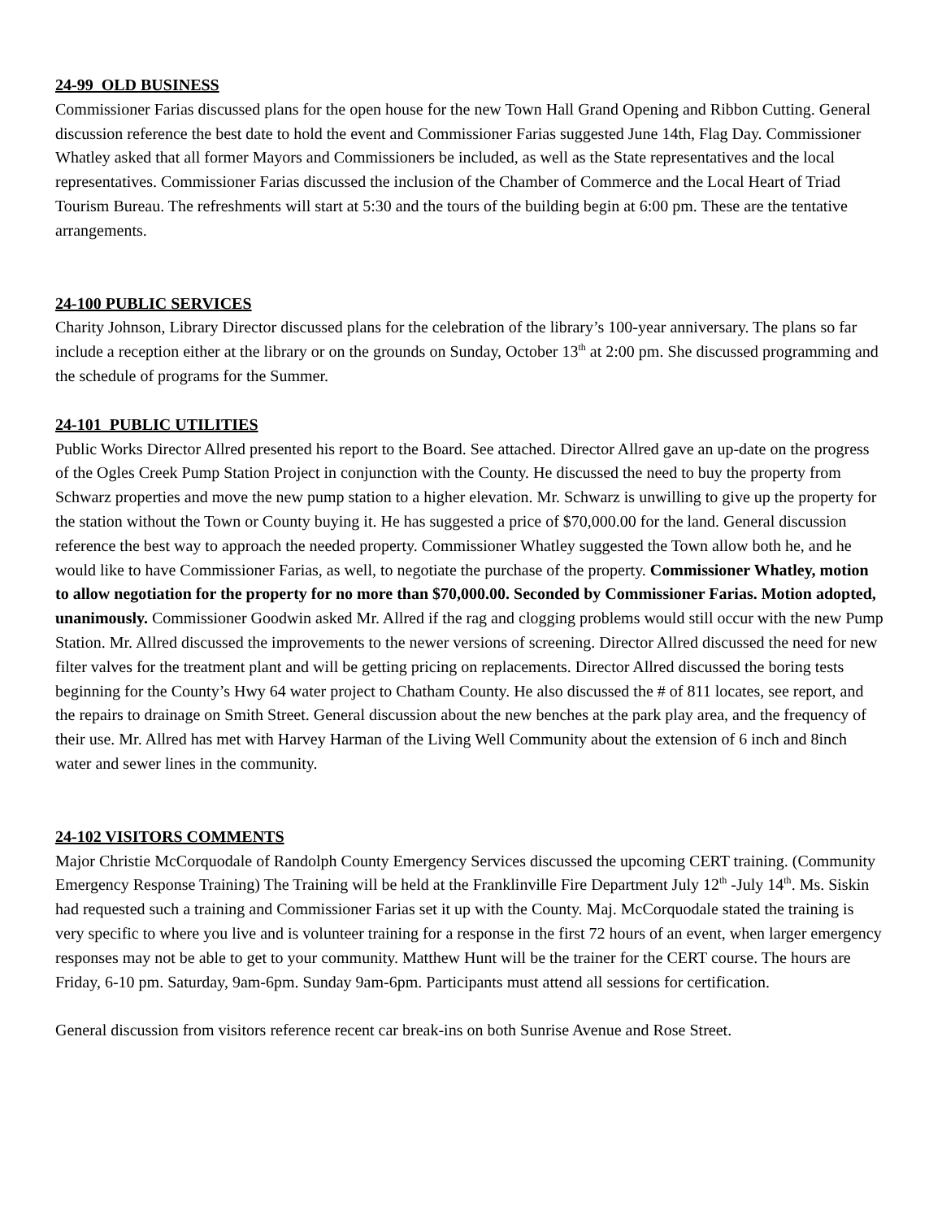24-99 OLD BUSINESS
Commissioner Farias discussed plans for the open house for the new Town Hall Grand Opening and Ribbon Cutting. General discussion reference the best date to hold the event and Commissioner Farias suggested June 14th, Flag Day. Commissioner Whatley asked that all former Mayors and Commissioners be included, as well as the State representatives and the local representatives. Commissioner Farias discussed the inclusion of the Chamber of Commerce and the Local Heart of Triad Tourism Bureau. The refreshments will start at 5:30 and the tours of the building begin at 6:00 pm. These are the tentative arrangements.
24-100 PUBLIC SERVICES
Charity Johnson, Library Director discussed plans for the celebration of the library’s 100-year anniversary. The plans so far include a reception either at the library or on the grounds on Sunday, October 13<sup>th</sup> at 2:00 pm. She discussed programming and the schedule of programs for the Summer.
24-101 PUBLIC UTILITIES
Public Works Director Allred presented his report to the Board. See attached. Director Allred gave an up-date on the progress of the Ogles Creek Pump Station Project in conjunction with the County. He discussed the need to buy the property from Schwarz properties and move the new pump station to a higher elevation. Mr. Schwarz is unwilling to give up the property for the station without the Town or County buying it. He has suggested a price of $70,000.00 for the land. General discussion reference the best way to approach the needed property. Commissioner Whatley suggested the Town allow both he, and he would like to have Commissioner Farias, as well, to negotiate the purchase of the property. Commissioner Whatley, motion to allow negotiation for the property for no more than $70,000.00. Seconded by Commissioner Farias. Motion adopted, unanimously. Commissioner Goodwin asked Mr. Allred if the rag and clogging problems would still occur with the new Pump Station. Mr. Allred discussed the improvements to the newer versions of screening. Director Allred discussed the need for new filter valves for the treatment plant and will be getting pricing on replacements. Director Allred discussed the boring tests beginning for the County’s Hwy 64 water project to Chatham County. He also discussed the # of 811 locates, see report, and the repairs to drainage on Smith Street. General discussion about the new benches at the park play area, and the frequency of their use. Mr. Allred has met with Harvey Harman of the Living Well Community about the extension of 6 inch and 8inch water and sewer lines in the community.
24-102 VISITORS COMMENTS
Major Christie McCorquodale of Randolph County Emergency Services discussed the upcoming CERT training. (Community Emergency Response Training) The Training will be held at the Franklinville Fire Department July 12<sup>th</sup> -July 14<sup>th</sup>. Ms. Siskin had requested such a training and Commissioner Farias set it up with the County. Maj. McCorquodale stated the training is very specific to where you live and is volunteer training for a response in the first 72 hours of an event, when larger emergency responses may not be able to get to your community. Matthew Hunt will be the trainer for the CERT course. The hours are Friday, 6-10 pm. Saturday, 9am-6pm. Sunday 9am-6pm. Participants must attend all sessions for certification.
General discussion from visitors reference recent car break-ins on both Sunrise Avenue and Rose Street.